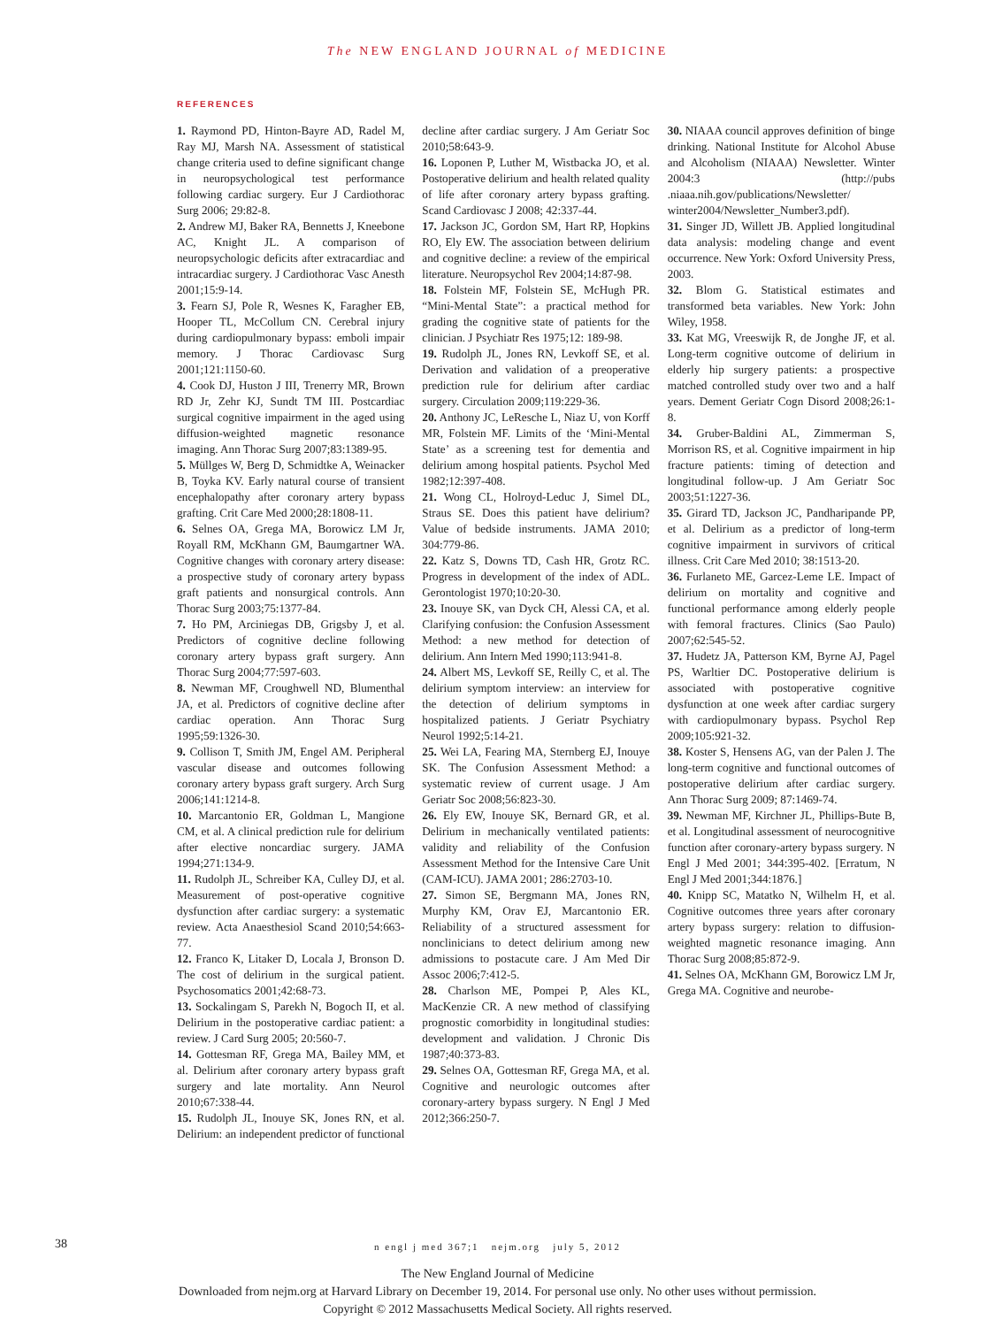The NEW ENGLAND JOURNAL of MEDICINE
REFERENCES
1. Raymond PD, Hinton-Bayre AD, Radel M, Ray MJ, Marsh NA. Assessment of statistical change criteria used to define significant change in neuropsychological test performance following cardiac surgery. Eur J Cardiothorac Surg 2006; 29:82-8.
2. Andrew MJ, Baker RA, Bennetts J, Kneebone AC, Knight JL. A comparison of neuropsychologic deficits after extracardiac and intracardiac surgery. J Cardiothorac Vasc Anesth 2001;15:9-14.
3. Fearn SJ, Pole R, Wesnes K, Faragher EB, Hooper TL, McCollum CN. Cerebral injury during cardiopulmonary bypass: emboli impair memory. J Thorac Cardiovasc Surg 2001;121:1150-60.
4. Cook DJ, Huston J III, Trenerry MR, Brown RD Jr, Zehr KJ, Sundt TM III. Postcardiac surgical cognitive impairment in the aged using diffusion-weighted magnetic resonance imaging. Ann Thorac Surg 2007;83:1389-95.
5. Müllges W, Berg D, Schmidtke A, Weinacker B, Toyka KV. Early natural course of transient encephalopathy after coronary artery bypass grafting. Crit Care Med 2000;28:1808-11.
6. Selnes OA, Grega MA, Borowicz LM Jr, Royall RM, McKhann GM, Baumgartner WA. Cognitive changes with coronary artery disease: a prospective study of coronary artery bypass graft patients and nonsurgical controls. Ann Thorac Surg 2003;75:1377-84.
7. Ho PM, Arciniegas DB, Grigsby J, et al. Predictors of cognitive decline following coronary artery bypass graft surgery. Ann Thorac Surg 2004;77:597-603.
8. Newman MF, Croughwell ND, Blumenthal JA, et al. Predictors of cognitive decline after cardiac operation. Ann Thorac Surg 1995;59:1326-30.
9. Collison T, Smith JM, Engel AM. Peripheral vascular disease and outcomes following coronary artery bypass graft surgery. Arch Surg 2006;141:1214-8.
10. Marcantonio ER, Goldman L, Mangione CM, et al. A clinical prediction rule for delirium after elective noncardiac surgery. JAMA 1994;271:134-9.
11. Rudolph JL, Schreiber KA, Culley DJ, et al. Measurement of post-operative cognitive dysfunction after cardiac surgery: a systematic review. Acta Anaesthesiol Scand 2010;54:663-77.
12. Franco K, Litaker D, Locala J, Bronson D. The cost of delirium in the surgical patient. Psychosomatics 2001;42:68-73.
13. Sockalingam S, Parekh N, Bogoch II, et al. Delirium in the postoperative cardiac patient: a review. J Card Surg 2005; 20:560-7.
14. Gottesman RF, Grega MA, Bailey MM, et al. Delirium after coronary artery bypass graft surgery and late mortality. Ann Neurol 2010;67:338-44.
15. Rudolph JL, Inouye SK, Jones RN, et al. Delirium: an independent predictor of functional decline after cardiac surgery. J Am Geriatr Soc 2010;58:643-9.
16. Loponen P, Luther M, Wistbacka JO, et al. Postoperative delirium and health related quality of life after coronary artery bypass grafting. Scand Cardiovasc J 2008; 42:337-44.
17. Jackson JC, Gordon SM, Hart RP, Hopkins RO, Ely EW. The association between delirium and cognitive decline: a review of the empirical literature. Neuropsychol Rev 2004;14:87-98.
18. Folstein MF, Folstein SE, McHugh PR. “Mini-Mental State”: a practical method for grading the cognitive state of patients for the clinician. J Psychiatr Res 1975;12: 189-98.
19. Rudolph JL, Jones RN, Levkoff SE, et al. Derivation and validation of a preoperative prediction rule for delirium after cardiac surgery. Circulation 2009;119:229-36.
20. Anthony JC, LeResche L, Niaz U, von Korff MR, Folstein MF. Limits of the ‘Mini-Mental State’ as a screening test for dementia and delirium among hospital patients. Psychol Med 1982;12:397-408.
21. Wong CL, Holroyd-Leduc J, Simel DL, Straus SE. Does this patient have delirium? Value of bedside instruments. JAMA 2010; 304:779-86.
22. Katz S, Downs TD, Cash HR, Grotz RC. Progress in development of the index of ADL. Gerontologist 1970;10:20-30.
23. Inouye SK, van Dyck CH, Alessi CA, et al. Clarifying confusion: the Confusion Assessment Method: a new method for detection of delirium. Ann Intern Med 1990;113:941-8.
24. Albert MS, Levkoff SE, Reilly C, et al. The delirium symptom interview: an interview for the detection of delirium symptoms in hospitalized patients. J Geriatr Psychiatry Neurol 1992;5:14-21.
25. Wei LA, Fearing MA, Sternberg EJ, Inouye SK. The Confusion Assessment Method: a systematic review of current usage. J Am Geriatr Soc 2008;56:823-30.
26. Ely EW, Inouye SK, Bernard GR, et al. Delirium in mechanically ventilated patients: validity and reliability of the Confusion Assessment Method for the Intensive Care Unit (CAM-ICU). JAMA 2001; 286:2703-10.
27. Simon SE, Bergmann MA, Jones RN, Murphy KM, Orav EJ, Marcantonio ER. Reliability of a structured assessment for nonclinicians to detect delirium among new admissions to postacute care. J Am Med Dir Assoc 2006;7:412-5.
28. Charlson ME, Pompei P, Ales KL, MacKenzie CR. A new method of classifying prognostic comorbidity in longitudinal studies: development and validation. J Chronic Dis 1987;40:373-83.
29. Selnes OA, Gottesman RF, Grega MA, et al. Cognitive and neurologic outcomes after coronary-artery bypass surgery. N Engl J Med 2012;366:250-7.
30. NIAAA council approves definition of binge drinking. National Institute for Alcohol Abuse and Alcoholism (NIAAA) Newsletter. Winter 2004:3 (http://pubs .niaaa.nih.gov/publications/Newsletter/ winter2004/Newsletter_Number3.pdf).
31. Singer JD, Willett JB. Applied longitudinal data analysis: modeling change and event occurrence. New York: Oxford University Press, 2003.
32. Blom G. Statistical estimates and transformed beta variables. New York: John Wiley, 1958.
33. Kat MG, Vreeswijk R, de Jonghe JF, et al. Long-term cognitive outcome of delirium in elderly hip surgery patients: a prospective matched controlled study over two and a half years. Dement Geriatr Cogn Disord 2008;26:1-8.
34. Gruber-Baldini AL, Zimmerman S, Morrison RS, et al. Cognitive impairment in hip fracture patients: timing of detection and longitudinal follow-up. J Am Geriatr Soc 2003;51:1227-36.
35. Girard TD, Jackson JC, Pandharipande PP, et al. Delirium as a predictor of long-term cognitive impairment in survivors of critical illness. Crit Care Med 2010; 38:1513-20.
36. Furlaneto ME, Garcez-Leme LE. Impact of delirium on mortality and cognitive and functional performance among elderly people with femoral fractures. Clinics (Sao Paulo) 2007;62:545-52.
37. Hudetz JA, Patterson KM, Byrne AJ, Pagel PS, Warltier DC. Postoperative delirium is associated with postoperative cognitive dysfunction at one week after cardiac surgery with cardiopulmonary bypass. Psychol Rep 2009;105:921-32.
38. Koster S, Hensens AG, van der Palen J. The long-term cognitive and functional outcomes of postoperative delirium after cardiac surgery. Ann Thorac Surg 2009; 87:1469-74.
39. Newman MF, Kirchner JL, Phillips-Bute B, et al. Longitudinal assessment of neurocognitive function after coronary-artery bypass surgery. N Engl J Med 2001; 344:395-402. [Erratum, N Engl J Med 2001;344:1876.]
40. Knipp SC, Matatko N, Wilhelm H, et al. Cognitive outcomes three years after coronary artery bypass surgery: relation to diffusion-weighted magnetic resonance imaging. Ann Thorac Surg 2008;85:872-9.
41. Selnes OA, McKhann GM, Borowicz LM Jr, Grega MA. Cognitive and neurobe-
38
n engl j med 367;1 nejm.org july 5, 2012
The New England Journal of Medicine
Downloaded from nejm.org at Harvard Library on December 19, 2014. For personal use only. No other uses without permission.
Copyright © 2012 Massachusetts Medical Society. All rights reserved.